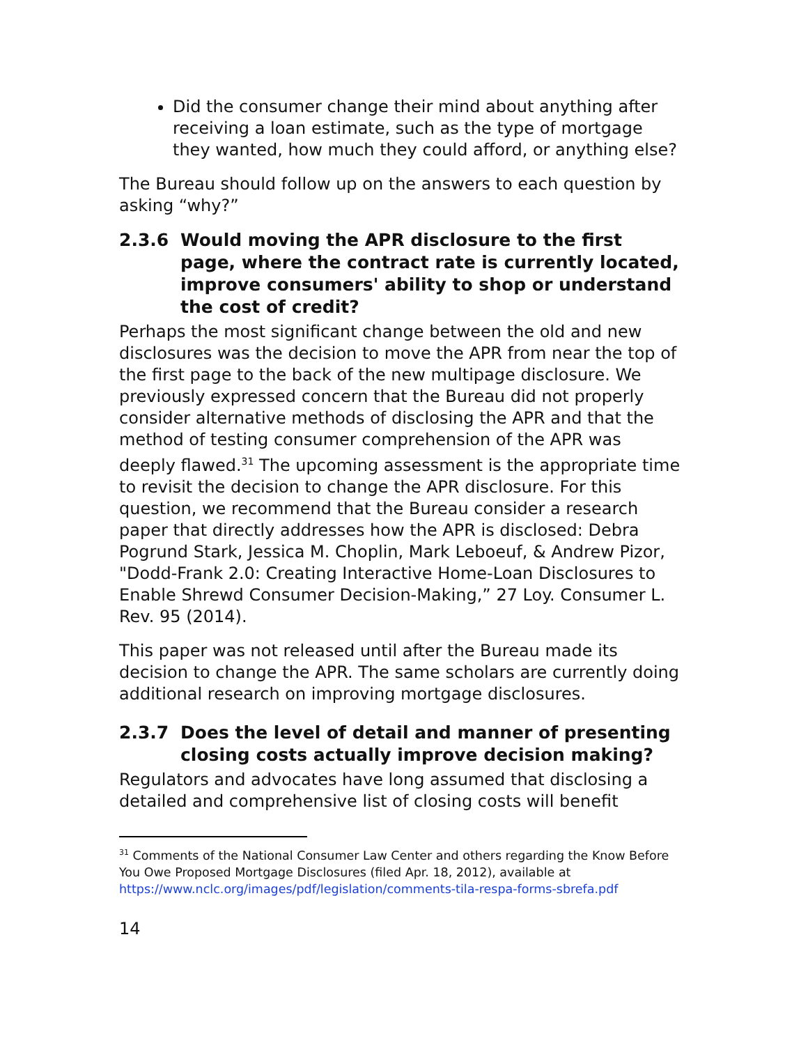Did the consumer change their mind about anything after receiving a loan estimate, such as the type of mortgage they wanted, how much they could afford, or anything else?
The Bureau should follow up on the answers to each question by asking “why?”
2.3.6 Would moving the APR disclosure to the first page, where the contract rate is currently located, improve consumers' ability to shop or understand the cost of credit?
Perhaps the most significant change between the old and new disclosures was the decision to move the APR from near the top of the first page to the back of the new multipage disclosure. We previously expressed concern that the Bureau did not properly consider alternative methods of disclosing the APR and that the method of testing consumer comprehension of the APR was deeply flawed.<sup>31</sup> The upcoming assessment is the appropriate time to revisit the decision to change the APR disclosure. For this question, we recommend that the Bureau consider a research paper that directly addresses how the APR is disclosed: Debra Pogrund Stark, Jessica M. Choplin, Mark Leboeuf, & Andrew Pizor, "Dodd-Frank 2.0: Creating Interactive Home-Loan Disclosures to Enable Shrewd Consumer Decision-Making,” 27 Loy. Consumer L. Rev. 95 (2014).
This paper was not released until after the Bureau made its decision to change the APR. The same scholars are currently doing additional research on improving mortgage disclosures.
2.3.7 Does the level of detail and manner of presenting closing costs actually improve decision making?
Regulators and advocates have long assumed that disclosing a detailed and comprehensive list of closing costs will benefit
<sup>31</sup> Comments of the National Consumer Law Center and others regarding the Know Before You Owe Proposed Mortgage Disclosures (filed Apr. 18, 2012), available at https://www.nclc.org/images/pdf/legislation/comments-tila-respa-forms-sbrefa.pdf
14